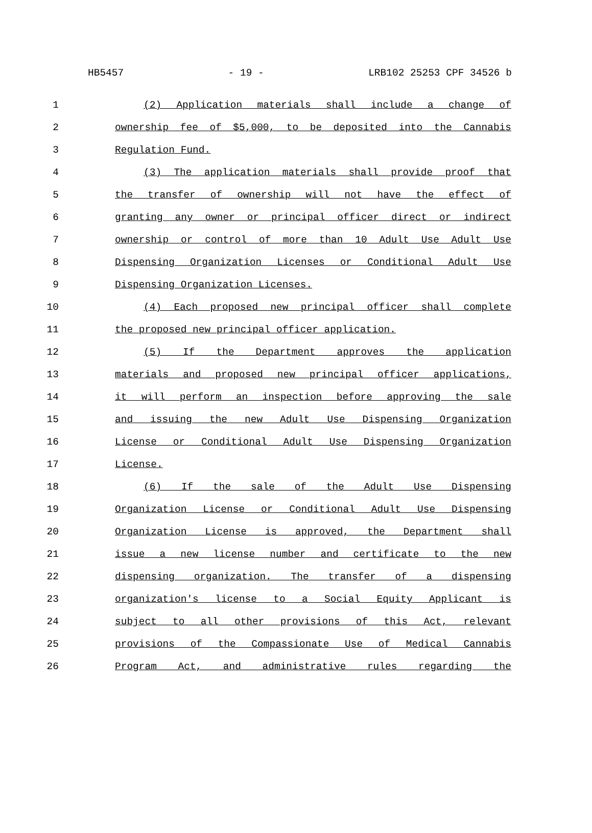HB5457 - 19 - LRB102 25253 CPF 34526 b
1 (2) Application materials shall include a change of
2 ownership fee of $5,000, to be deposited into the Cannabis
3 Regulation Fund.
4 (3) The application materials shall provide proof that
5 the transfer of ownership will not have the effect of
6 granting any owner or principal officer direct or indirect
7 ownership or control of more than 10 Adult Use Adult Use
8 Dispensing Organization Licenses or Conditional Adult Use
9 Dispensing Organization Licenses.
10 (4) Each proposed new principal officer shall complete
11 the proposed new principal officer application.
12 (5) If the Department approves the application
13 materials and proposed new principal officer applications,
14 it will perform an inspection before approving the sale
15 and issuing the new Adult Use Dispensing Organization
16 License or Conditional Adult Use Dispensing Organization
17 License.
18 (6) If the sale of the Adult Use Dispensing
19 Organization License or Conditional Adult Use Dispensing
20 Organization License is approved, the Department shall
21 issue a new license number and certificate to the new
22 dispensing organization. The transfer of a dispensing
23 organization's license to a Social Equity Applicant is
24 subject to all other provisions of this Act, relevant
25 provisions of the Compassionate Use of Medical Cannabis
26 Program Act, and administrative rules regarding the